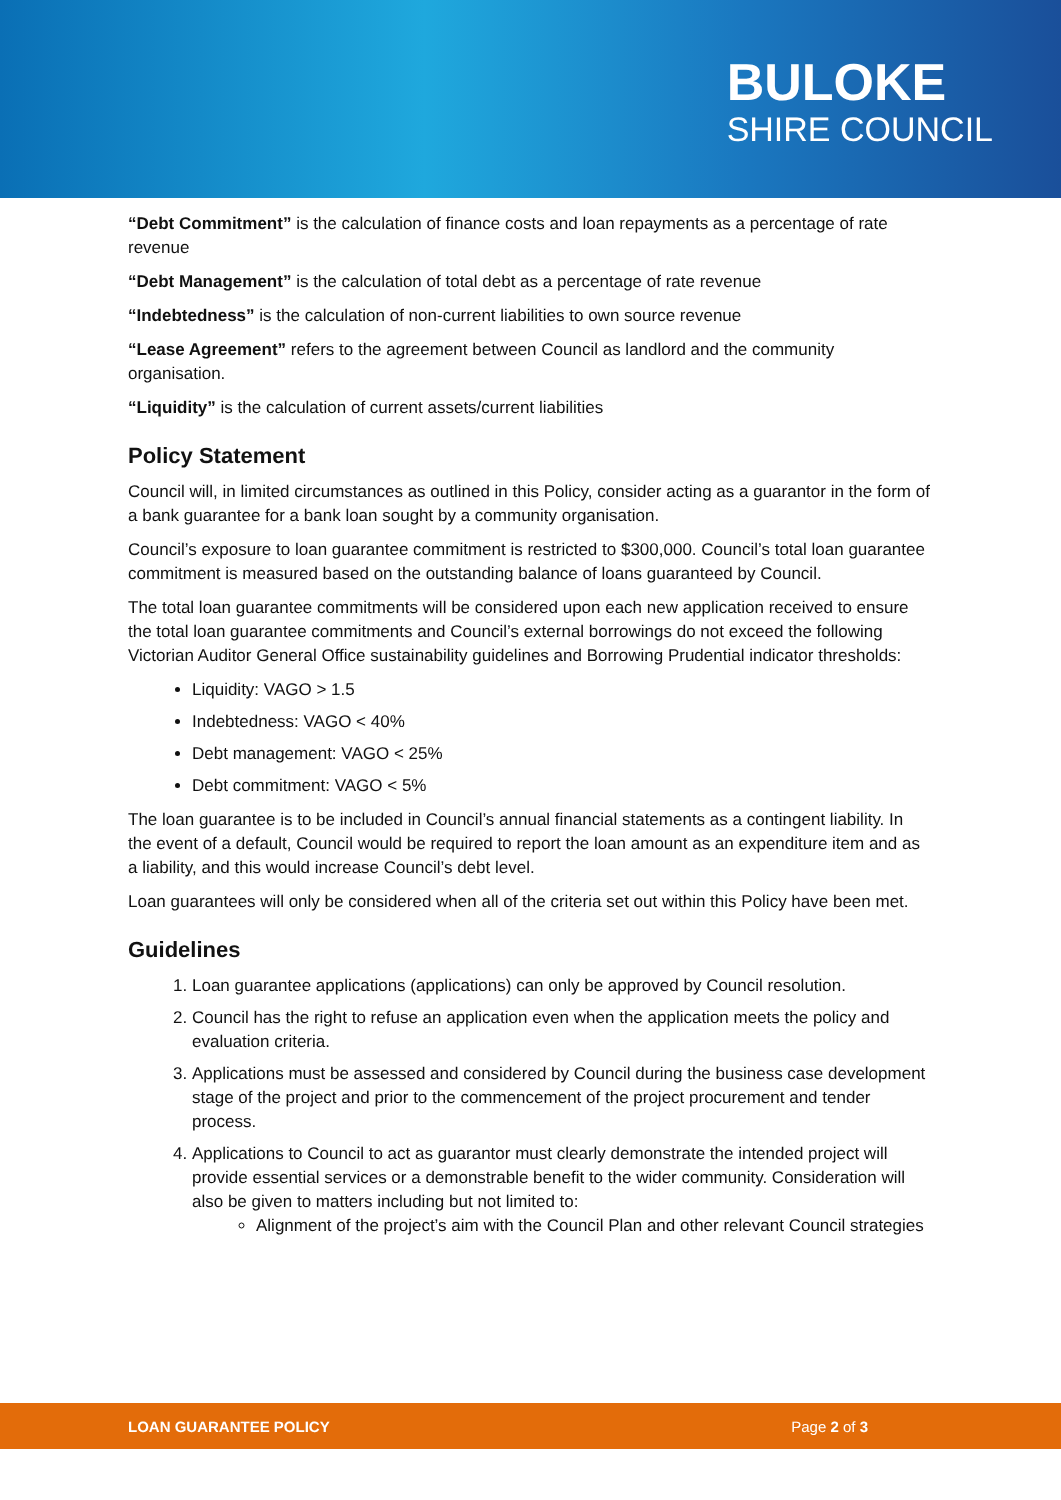BULOKE
SHIRE COUNCIL
“Debt Commitment” is the calculation of finance costs and loan repayments as a percentage of rate revenue
“Debt Management” is the calculation of total debt as a percentage of rate revenue
“Indebtedness” is the calculation of non-current liabilities to own source revenue
“Lease Agreement” refers to the agreement between Council as landlord and the community organisation.
“Liquidity” is the calculation of current assets/current liabilities
Policy Statement
Council will, in limited circumstances as outlined in this Policy, consider acting as a guarantor in the form of a bank guarantee for a bank loan sought by a community organisation.
Council’s exposure to loan guarantee commitment is restricted to $300,000. Council’s total loan guarantee commitment is measured based on the outstanding balance of loans guaranteed by Council.
The total loan guarantee commitments will be considered upon each new application received to ensure the total loan guarantee commitments and Council’s external borrowings do not exceed the following Victorian Auditor General Office sustainability guidelines and Borrowing Prudential indicator thresholds:
Liquidity: VAGO > 1.5
Indebtedness: VAGO < 40%
Debt management: VAGO < 25%
Debt commitment: VAGO < 5%
The loan guarantee is to be included in Council’s annual financial statements as a contingent liability. In the event of a default, Council would be required to report the loan amount as an expenditure item and as a liability, and this would increase Council’s debt level.
Loan guarantees will only be considered when all of the criteria set out within this Policy have been met.
Guidelines
1. Loan guarantee applications (applications) can only be approved by Council resolution.
2. Council has the right to refuse an application even when the application meets the policy and evaluation criteria.
3. Applications must be assessed and considered by Council during the business case development stage of the project and prior to the commencement of the project procurement and tender process.
4. Applications to Council to act as guarantor must clearly demonstrate the intended project will provide essential services or a demonstrable benefit to the wider community. Consideration will also be given to matters including but not limited to:
Alignment of the project’s aim with the Council Plan and other relevant Council strategies
LOAN GUARANTEE POLICY Page 2 of 3